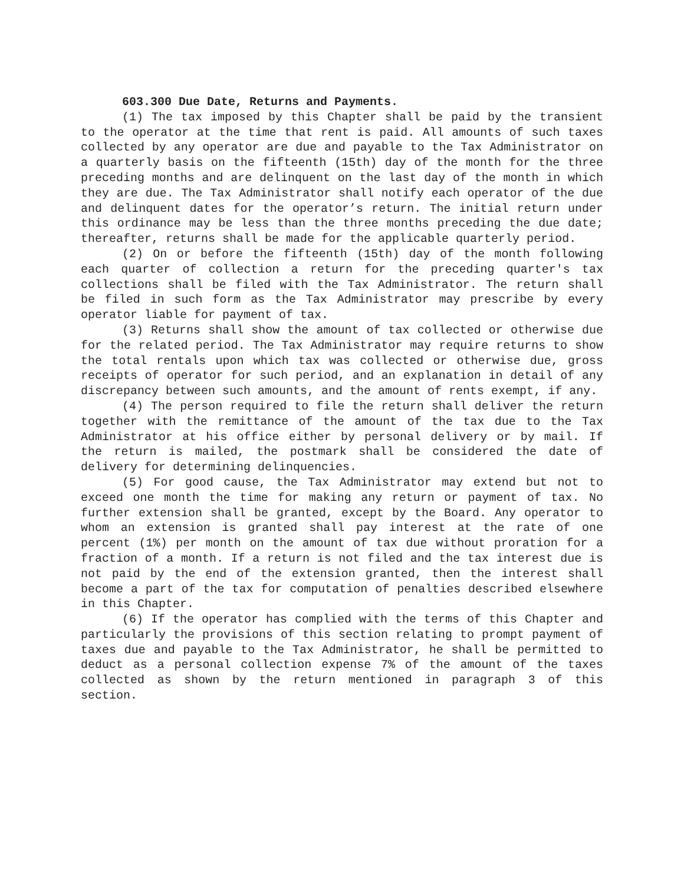603.300 Due Date, Returns and Payments.
(1) The tax imposed by this Chapter shall be paid by the transient to the operator at the time that rent is paid. All amounts of such taxes collected by any operator are due and payable to the Tax Administrator on a quarterly basis on the fifteenth (15th) day of the month for the three preceding months and are delinquent on the last day of the month in which they are due. The Tax Administrator shall notify each operator of the due and delinquent dates for the operator’s return. The initial return under this ordinance may be less than the three months preceding the due date; thereafter, returns shall be made for the applicable quarterly period.
(2) On or before the fifteenth (15th) day of the month following each quarter of collection a return for the preceding quarter's tax collections shall be filed with the Tax Administrator. The return shall be filed in such form as the Tax Administrator may prescribe by every operator liable for payment of tax.
(3) Returns shall show the amount of tax collected or otherwise due for the related period. The Tax Administrator may require returns to show the total rentals upon which tax was collected or otherwise due, gross receipts of operator for such period, and an explanation in detail of any discrepancy between such amounts, and the amount of rents exempt, if any.
(4) The person required to file the return shall deliver the return together with the remittance of the amount of the tax due to the Tax Administrator at his office either by personal delivery or by mail. If the return is mailed, the postmark shall be considered the date of delivery for determining delinquencies.
(5) For good cause, the Tax Administrator may extend but not to exceed one month the time for making any return or payment of tax. No further extension shall be granted, except by the Board. Any operator to whom an extension is granted shall pay interest at the rate of one percent (1%) per month on the amount of tax due without proration for a fraction of a month. If a return is not filed and the tax interest due is not paid by the end of the extension granted, then the interest shall become a part of the tax for computation of penalties described elsewhere in this Chapter.
(6) If the operator has complied with the terms of this Chapter and particularly the provisions of this section relating to prompt payment of taxes due and payable to the Tax Administrator, he shall be permitted to deduct as a personal collection expense 7% of the amount of the taxes collected as shown by the return mentioned in paragraph 3 of this section.